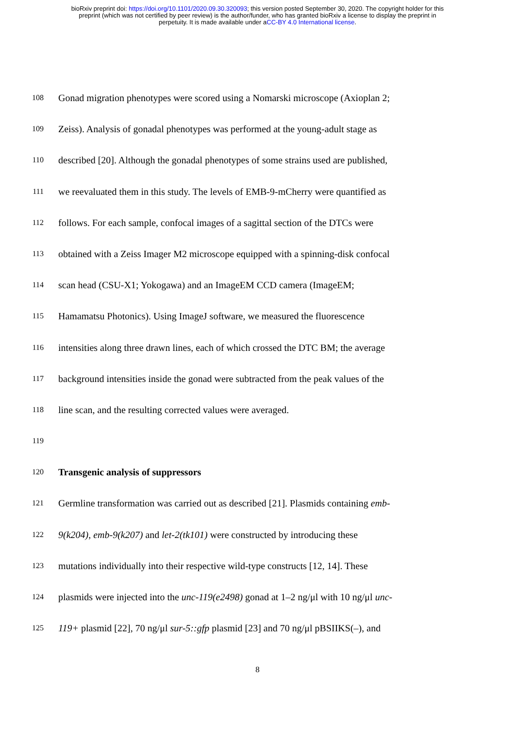bioRxiv preprint doi: https://doi.org/10.1101/2020.09.30.320093; this version posted September 30, 2020. The copyright holder for this
preprint (which was not certified by peer review) is the author/funder, who has granted bioRxiv a license to display the preprint in
perpetuity. It is made available under aCC-BY 4.0 International license.
108 Gonad migration phenotypes were scored using a Nomarski microscope (Axioplan 2;
109 Zeiss). Analysis of gonadal phenotypes was performed at the young-adult stage as
110 described [20]. Although the gonadal phenotypes of some strains used are published,
111 we reevaluated them in this study. The levels of EMB-9-mCherry were quantified as
112 follows. For each sample, confocal images of a sagittal section of the DTCs were
113 obtained with a Zeiss Imager M2 microscope equipped with a spinning-disk confocal
114 scan head (CSU-X1; Yokogawa) and an ImageEM CCD camera (ImageEM;
115 Hamamatsu Photonics). Using ImageJ software, we measured the fluorescence
116 intensities along three drawn lines, each of which crossed the DTC BM; the average
117 background intensities inside the gonad were subtracted from the peak values of the
118 line scan, and the resulting corrected values were averaged.
119
120 Transgenic analysis of suppressors
121 Germline transformation was carried out as described [21]. Plasmids containing emb-
122 9(k204), emb-9(k207) and let-2(tk101) were constructed by introducing these
123 mutations individually into their respective wild-type constructs [12, 14]. These
124 plasmids were injected into the unc-119(e2498) gonad at 1–2 ng/μl with 10 ng/μl unc-
125 119+ plasmid [22], 70 ng/μl sur-5::gfp plasmid [23] and 70 ng/μl pBSIIKS(–), and
8